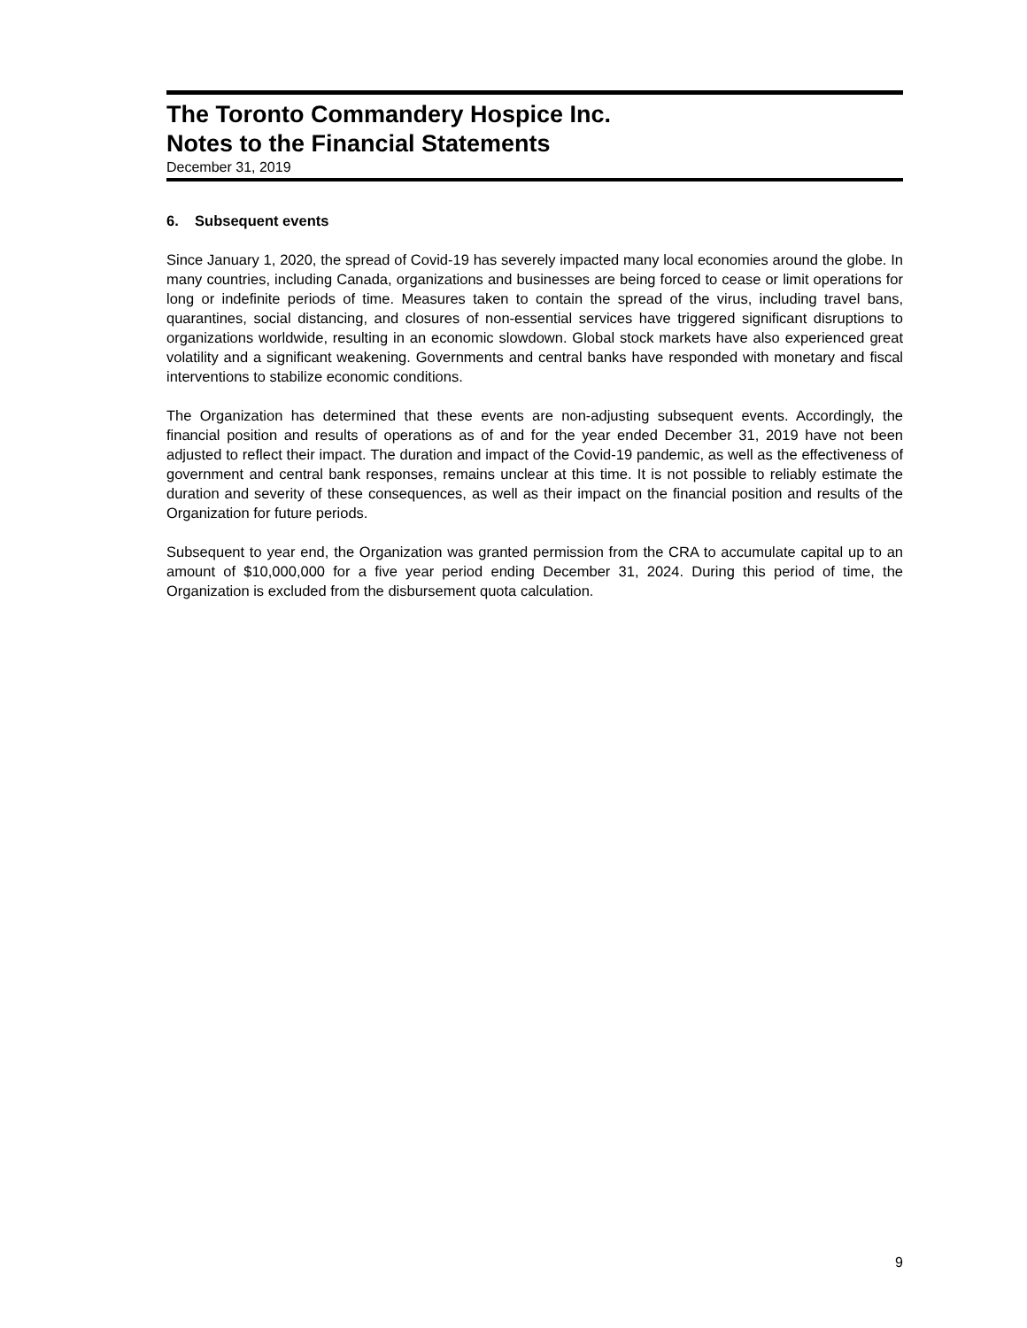The Toronto Commandery Hospice Inc.
Notes to the Financial Statements
December 31, 2019
6. Subsequent events
Since January 1, 2020, the spread of Covid-19 has severely impacted many local economies around the globe. In many countries, including Canada, organizations and businesses are being forced to cease or limit operations for long or indefinite periods of time. Measures taken to contain the spread of the virus, including travel bans, quarantines, social distancing, and closures of non-essential services have triggered significant disruptions to organizations worldwide, resulting in an economic slowdown. Global stock markets have also experienced great volatility and a significant weakening. Governments and central banks have responded with monetary and fiscal interventions to stabilize economic conditions.
The Organization has determined that these events are non-adjusting subsequent events. Accordingly, the financial position and results of operations as of and for the year ended December 31, 2019 have not been adjusted to reflect their impact. The duration and impact of the Covid-19 pandemic, as well as the effectiveness of government and central bank responses, remains unclear at this time. It is not possible to reliably estimate the duration and severity of these consequences, as well as their impact on the financial position and results of the Organization for future periods.
Subsequent to year end, the Organization was granted permission from the CRA to accumulate capital up to an amount of $10,000,000 for a five year period ending December 31, 2024. During this period of time, the Organization is excluded from the disbursement quota calculation.
9